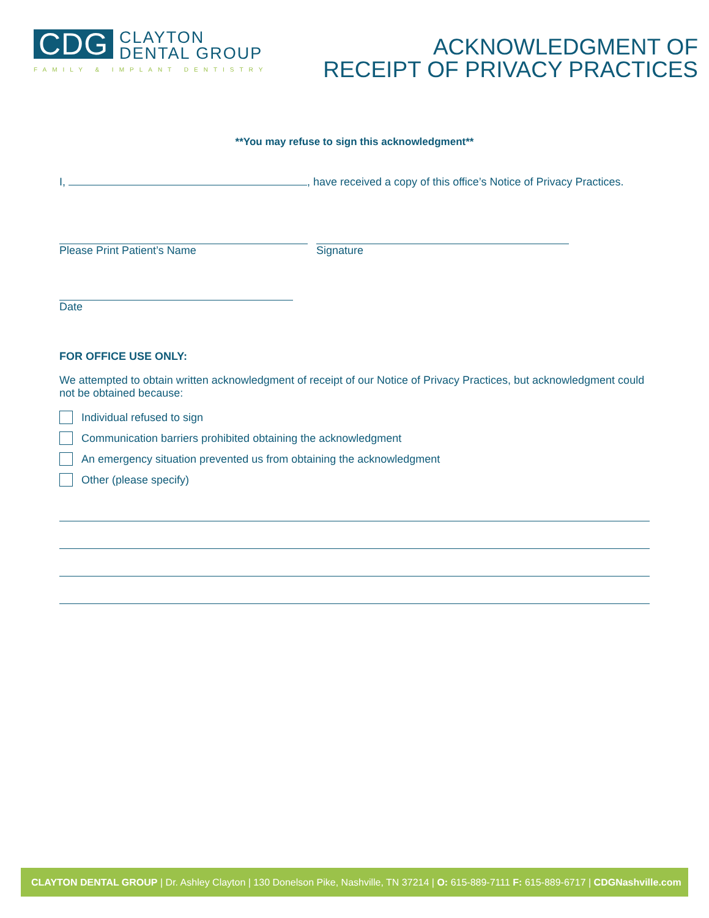CDG
CLAYTON
DENTAL GROUP
FAMILY & IMPLANT DENTISTRY
ACKNOWLEDGMENT OF
RECEIPT OF PRIVACY PRACTICES
**You may refuse to sign this acknowledgment**
I, , have received a copy of this office’s Notice of Privacy Practices.
Please Print Patient’s Name Signature
Date
FOR OFFICE USE ONLY:
We attempted to obtain written acknowledgment of receipt of our Notice of Privacy Practices, but acknowledgment could not be obtained because:
Individual refused to sign
Communication barriers prohibited obtaining the acknowledgment
An emergency situation prevented us from obtaining the acknowledgment
Other (please specify)
CLAYTON DENTAL GROUP | Dr. Ashley Clayton | 130 Donelson Pike, Nashville, TN 37214 | O: 615-889-7111 F: 615-889-6717 | CDGNashville.com